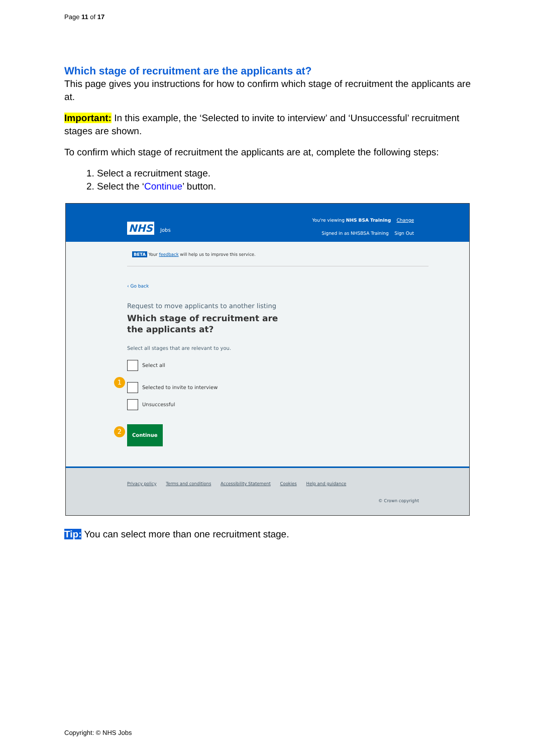Page 11 of 17
Which stage of recruitment are the applicants at?
This page gives you instructions for how to confirm which stage of recruitment the applicants are at.
Important: In this example, the ‘Selected to invite to interview’ and ‘Unsuccessful’ recruitment stages are shown.
To confirm which stage of recruitment the applicants are at, complete the following steps:
1. Select a recruitment stage.
2. Select the ‘Continue’ button.
NHS Jobs
You're viewing NHS BSA Training Change
Signed in as NHSBSA Training Sign Out
BETA Your feedback will help us to improve this service.
‹ Go back
Request to move applicants to another listing
Which stage of recruitment are the applicants at?
Select all stages that are relevant to you.
Select all
1
Selected to invite to interview
Unsuccessful
2 Continue
Privacy policy Terms and conditions Accessibility Statement Cookies Help and guidance
© Crown copyright
Tip: You can select more than one recruitment stage.
Copyright: © NHS Jobs